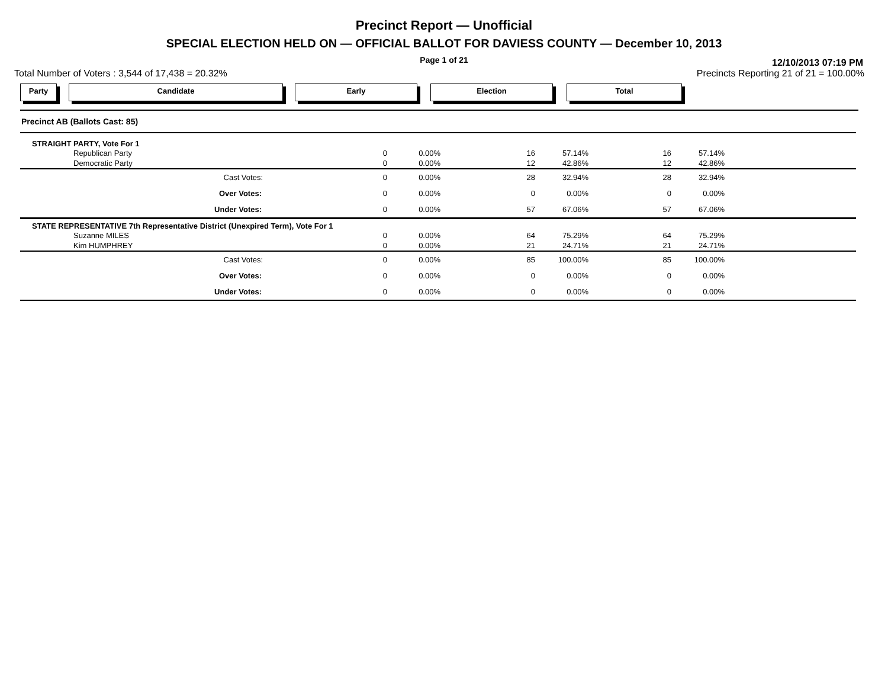Precinct Report — Unofficial
SPECIAL ELECTION HELD ON — OFFICIAL BALLOT FOR DAVIESS COUNTY — December 10, 2013
Page 1 of 21
12/10/2013 07:19 PM
Total Number of Voters : 3,544 of 17,438 = 20.32% Precincts Reporting 21 of 21 = 100.00%
Party Candidate Early Election Total
| Precinct AB (Ballots Cast: 85) | | | | | | | |
| STRAIGHT PARTY, Vote For 1 | | | | | | | |
| Republican Party | 0 | 0.00% | 16 | 57.14% | 16 | 57.14% | |
| Democratic Party | 0 | 0.00% | 12 | 42.86% | 12 | 42.86% | |
| Cast Votes: | 0 | 0.00% | 28 | 32.94% | 28 | 32.94% | |
| Over Votes: | 0 | 0.00% | 0 | 0.00% | 0 | 0.00% | |
| Under Votes: | 0 | 0.00% | 57 | 67.06% | 57 | 67.06% | |
| STATE REPRESENTATIVE 7th Representative District (Unexpired Term), Vote For 1 | | | | | | | |
| Suzanne MILES | 0 | 0.00% | 64 | 75.29% | 64 | 75.29% | |
| Kim HUMPHREY | 0 | 0.00% | 21 | 24.71% | 21 | 24.71% | |
| Cast Votes: | 0 | 0.00% | 85 | 100.00% | 85 | 100.00% | |
| Over Votes: | 0 | 0.00% | 0 | 0.00% | 0 | 0.00% | |
| Under Votes: | 0 | 0.00% | 0 | 0.00% | 0 | 0.00% | |